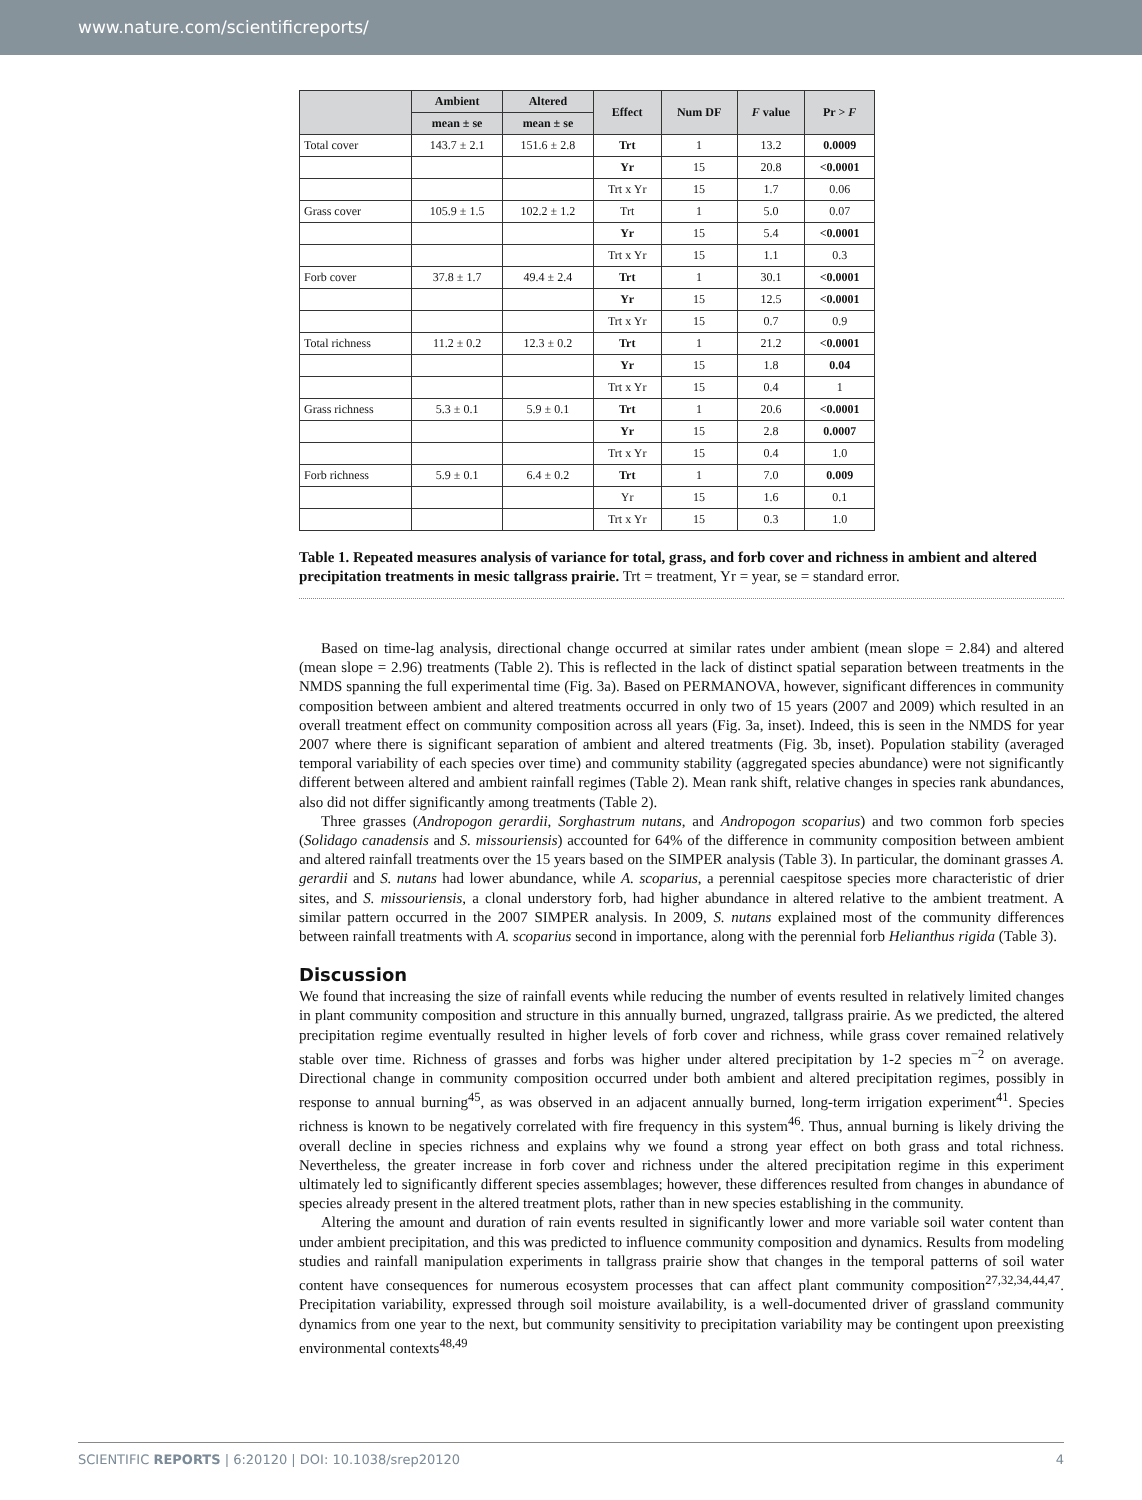www.nature.com/scientificreports/
| | Ambient | Altered | Effect | Num DF | F value | Pr > F |
| --- | --- | --- | --- | --- | --- | --- |
| | mean ± se | mean ± se | | | | |
| Total cover | 143.7 ± 2.1 | 151.6 ± 2.8 | Trt | 1 | 13.2 | 0.0009 |
| | | | Yr | 15 | 20.8 | <0.0001 |
| | | | Trt x Yr | 15 | 1.7 | 0.06 |
| Grass cover | 105.9 ± 1.5 | 102.2 ± 1.2 | Trt | 1 | 5.0 | 0.07 |
| | | | Yr | 15 | 5.4 | <0.0001 |
| | | | Trt x Yr | 15 | 1.1 | 0.3 |
| Forb cover | 37.8 ± 1.7 | 49.4 ± 2.4 | Trt | 1 | 30.1 | <0.0001 |
| | | | Yr | 15 | 12.5 | <0.0001 |
| | | | Trt x Yr | 15 | 0.7 | 0.9 |
| Total richness | 11.2 ± 0.2 | 12.3 ± 0.2 | Trt | 1 | 21.2 | <0.0001 |
| | | | Yr | 15 | 1.8 | 0.04 |
| | | | Trt x Yr | 15 | 0.4 | 1 |
| Grass richness | 5.3 ± 0.1 | 5.9 ± 0.1 | Trt | 1 | 20.6 | <0.0001 |
| | | | Yr | 15 | 2.8 | 0.0007 |
| | | | Trt x Yr | 15 | 0.4 | 1.0 |
| Forb richness | 5.9 ± 0.1 | 6.4 ± 0.2 | Trt | 1 | 7.0 | 0.009 |
| | | | Yr | 15 | 1.6 | 0.1 |
| | | | Trt x Yr | 15 | 0.3 | 1.0 |
Table 1. Repeated measures analysis of variance for total, grass, and forb cover and richness in ambient and altered precipitation treatments in mesic tallgrass prairie. Trt = treatment, Yr = year, se = standard error.
Based on time-lag analysis, directional change occurred at similar rates under ambient (mean slope = 2.84) and altered (mean slope = 2.96) treatments (Table 2). This is reflected in the lack of distinct spatial separation between treatments in the NMDS spanning the full experimental time (Fig. 3a). Based on PERMANOVA, however, significant differences in community composition between ambient and altered treatments occurred in only two of 15 years (2007 and 2009) which resulted in an overall treatment effect on community composition across all years (Fig. 3a, inset). Indeed, this is seen in the NMDS for year 2007 where there is significant separation of ambient and altered treatments (Fig. 3b, inset). Population stability (averaged temporal variability of each species over time) and community stability (aggregated species abundance) were not significantly different between altered and ambient rainfall regimes (Table 2). Mean rank shift, relative changes in species rank abundances, also did not differ significantly among treatments (Table 2).
Three grasses (Andropogon gerardii, Sorghastrum nutans, and Andropogon scoparius) and two common forb species (Solidago canadensis and S. missouriensis) accounted for 64% of the difference in community composition between ambient and altered rainfall treatments over the 15 years based on the SIMPER analysis (Table 3). In particular, the dominant grasses A. gerardii and S. nutans had lower abundance, while A. scoparius, a perennial caespitose species more characteristic of drier sites, and S. missouriensis, a clonal understory forb, had higher abundance in altered relative to the ambient treatment. A similar pattern occurred in the 2007 SIMPER analysis. In 2009, S. nutans explained most of the community differences between rainfall treatments with A. scoparius second in importance, along with the perennial forb Helianthus rigida (Table 3).
Discussion
We found that increasing the size of rainfall events while reducing the number of events resulted in relatively limited changes in plant community composition and structure in this annually burned, ungrazed, tallgrass prairie. As we predicted, the altered precipitation regime eventually resulted in higher levels of forb cover and richness, while grass cover remained relatively stable over time. Richness of grasses and forbs was higher under altered precipitation by 1-2 species m<sup>−2</sup> on average. Directional change in community composition occurred under both ambient and altered precipitation regimes, possibly in response to annual burning<sup>45</sup>, as was observed in an adjacent annually burned, long-term irrigation experiment<sup>41</sup>. Species richness is known to be negatively correlated with fire frequency in this system<sup>46</sup>. Thus, annual burning is likely driving the overall decline in species richness and explains why we found a strong year effect on both grass and total richness. Nevertheless, the greater increase in forb cover and richness under the altered precipitation regime in this experiment ultimately led to significantly different species assemblages; however, these differences resulted from changes in abundance of species already present in the altered treatment plots, rather than in new species establishing in the community.
Altering the amount and duration of rain events resulted in significantly lower and more variable soil water content than under ambient precipitation, and this was predicted to influence community composition and dynamics. Results from modeling studies and rainfall manipulation experiments in tallgrass prairie show that changes in the temporal patterns of soil water content have consequences for numerous ecosystem processes that can affect plant community composition<sup>27,32,34,44,47</sup>. Precipitation variability, expressed through soil moisture availability, is a well-documented driver of grassland community dynamics from one year to the next, but community sensitivity to precipitation variability may be contingent upon preexisting environmental contexts<sup>48,49</sup>
SCIENTIFIC REPORTS | 6:20120 | DOI: 10.1038/srep20120 4